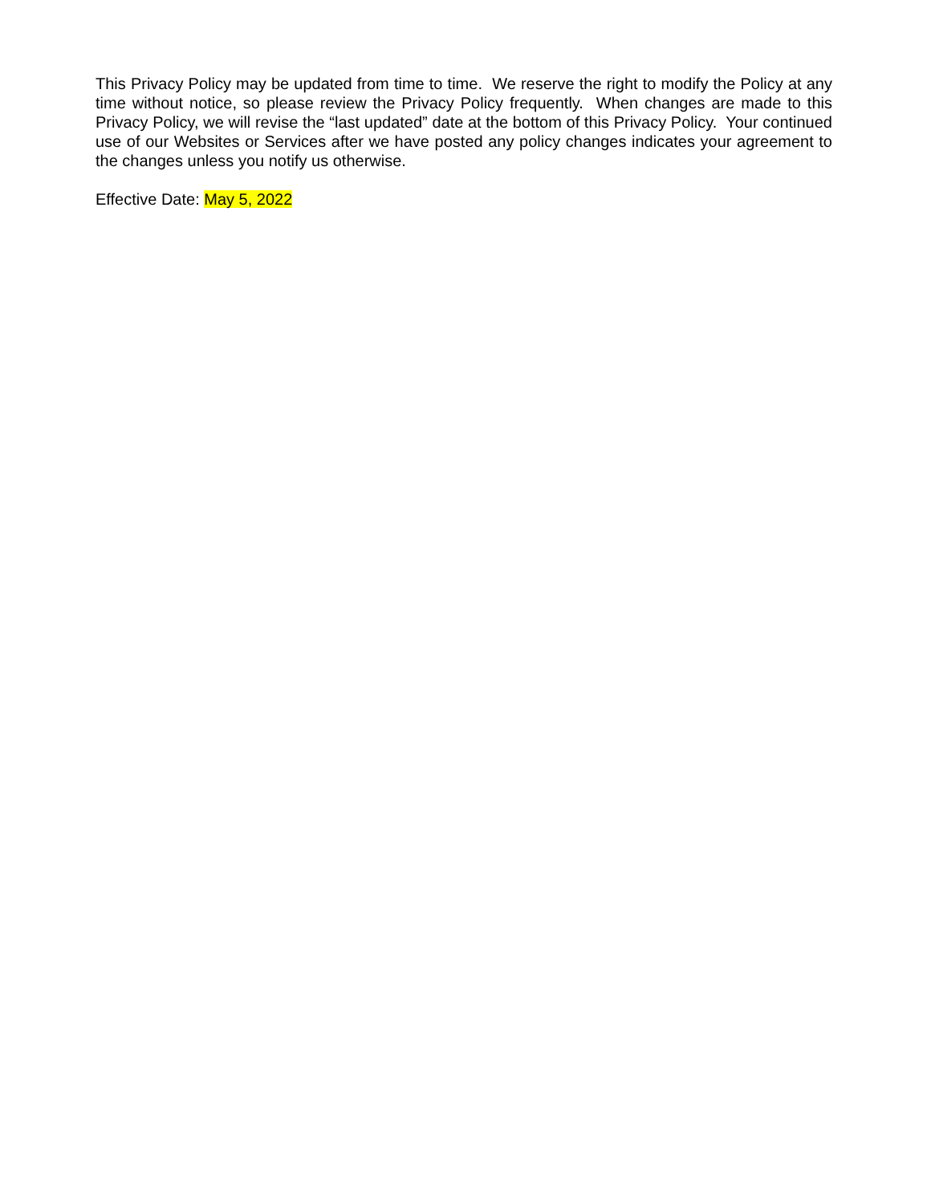This Privacy Policy may be updated from time to time. We reserve the right to modify the Policy at any time without notice, so please review the Privacy Policy frequently. When changes are made to this Privacy Policy, we will revise the “last updated” date at the bottom of this Privacy Policy. Your continued use of our Websites or Services after we have posted any policy changes indicates your agreement to the changes unless you notify us otherwise.
Effective Date: May 5, 2022